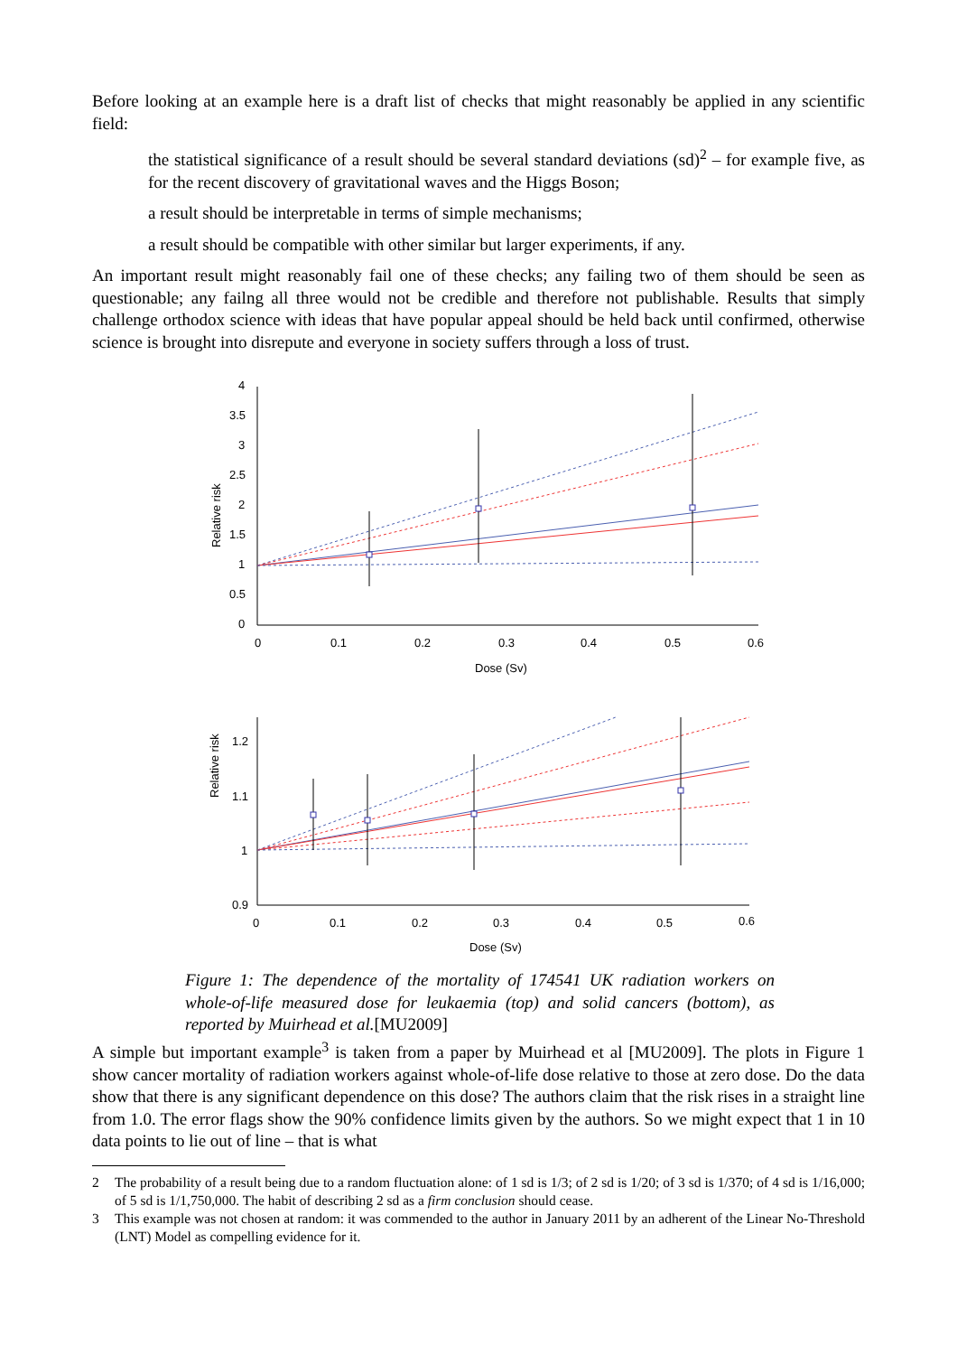Before looking at an example here is a draft list of checks that might reasonably be applied in any scientific field:
the statistical significance of a result should be several standard deviations (sd)<sup>2</sup> – for example five, as for the recent discovery of gravitational waves and the Higgs Boson;
a result should be interpretable in terms of simple mechanisms;
a result should be compatible with other similar but larger experiments, if any.
An important result might reasonably fail one of these checks; any failing two of them should be seen as questionable; any failng all three would not be credible and therefore not publishable. Results that simply challenge orthodox science with ideas that have popular appeal should be held back until confirmed, otherwise science is brought into disrepute and everyone in society suffers through a loss of trust.
4
3.5
3
2.5
2
1.5
1
0.5
0
0
0.1
0.2
0.3
0.4
0.5
0.6
Dose (Sv)
Relative risk
1.2
1.1
1
0.9
0
0.1
0.2
0.3
0.4
0.5
0.6
Dose (Sv)
Relative risk
Figure 1: The dependence of the mortality of 174541 UK radiation workers on whole-of-life measured dose for leukaemia (top) and solid cancers (bottom), as reported by Muirhead et al.[MU2009]
A simple but important example<sup>3</sup> is taken from a paper by Muirhead et al [MU2009]. The plots in Figure 1 show cancer mortality of radiation workers against whole-of-life dose relative to those at zero dose. Do the data show that there is any significant dependence on this dose? The authors claim that the risk rises in a straight line from 1.0. The error flags show the 90% confidence limits given by the authors. So we might expect that 1 in 10 data points to lie out of line – that is what
2 The probability of a result being due to a random fluctuation alone: of 1 sd is 1/3; of 2 sd is 1/20; of 3 sd is 1/370; of 4 sd is 1/16,000; of 5 sd is 1/1,750,000. The habit of describing 2 sd as a firm conclusion should cease.
3 This example was not chosen at random: it was commended to the author in January 2011 by an adherent of the Linear No-Threshold (LNT) Model as compelling evidence for it.